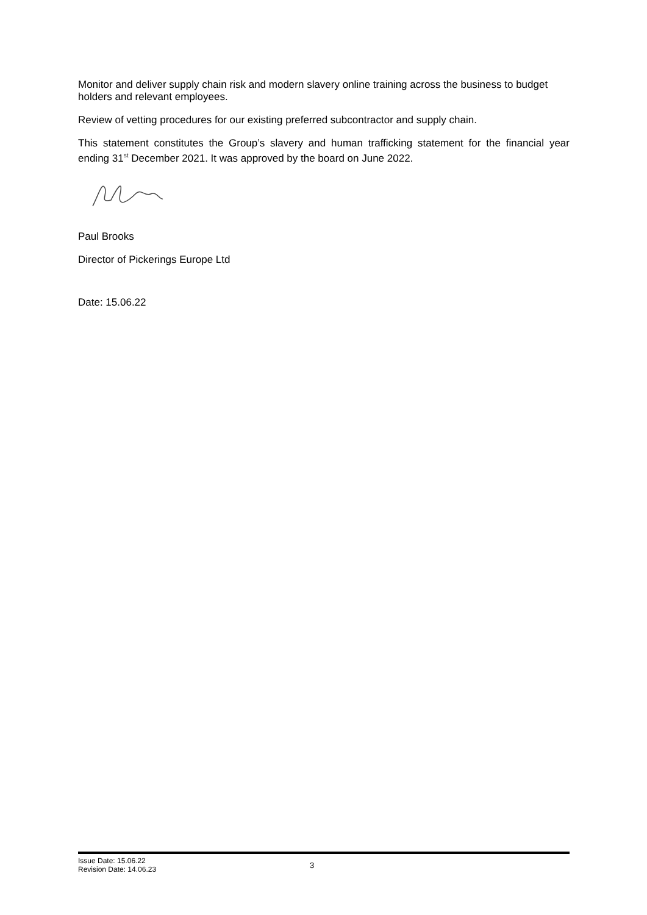Monitor and deliver supply chain risk and modern slavery online training across the business to budget holders and relevant employees.
Review of vetting procedures for our existing preferred subcontractor and supply chain.
This statement constitutes the Group’s slavery and human trafficking statement for the financial year ending 31<sup>st</sup> December 2021. It was approved by the board on June 2022.
Paul Brooks
Director of Pickerings Europe Ltd
Date: 15.06.22
Issue Date: 15.06.22
Revision Date: 14.06.23
3